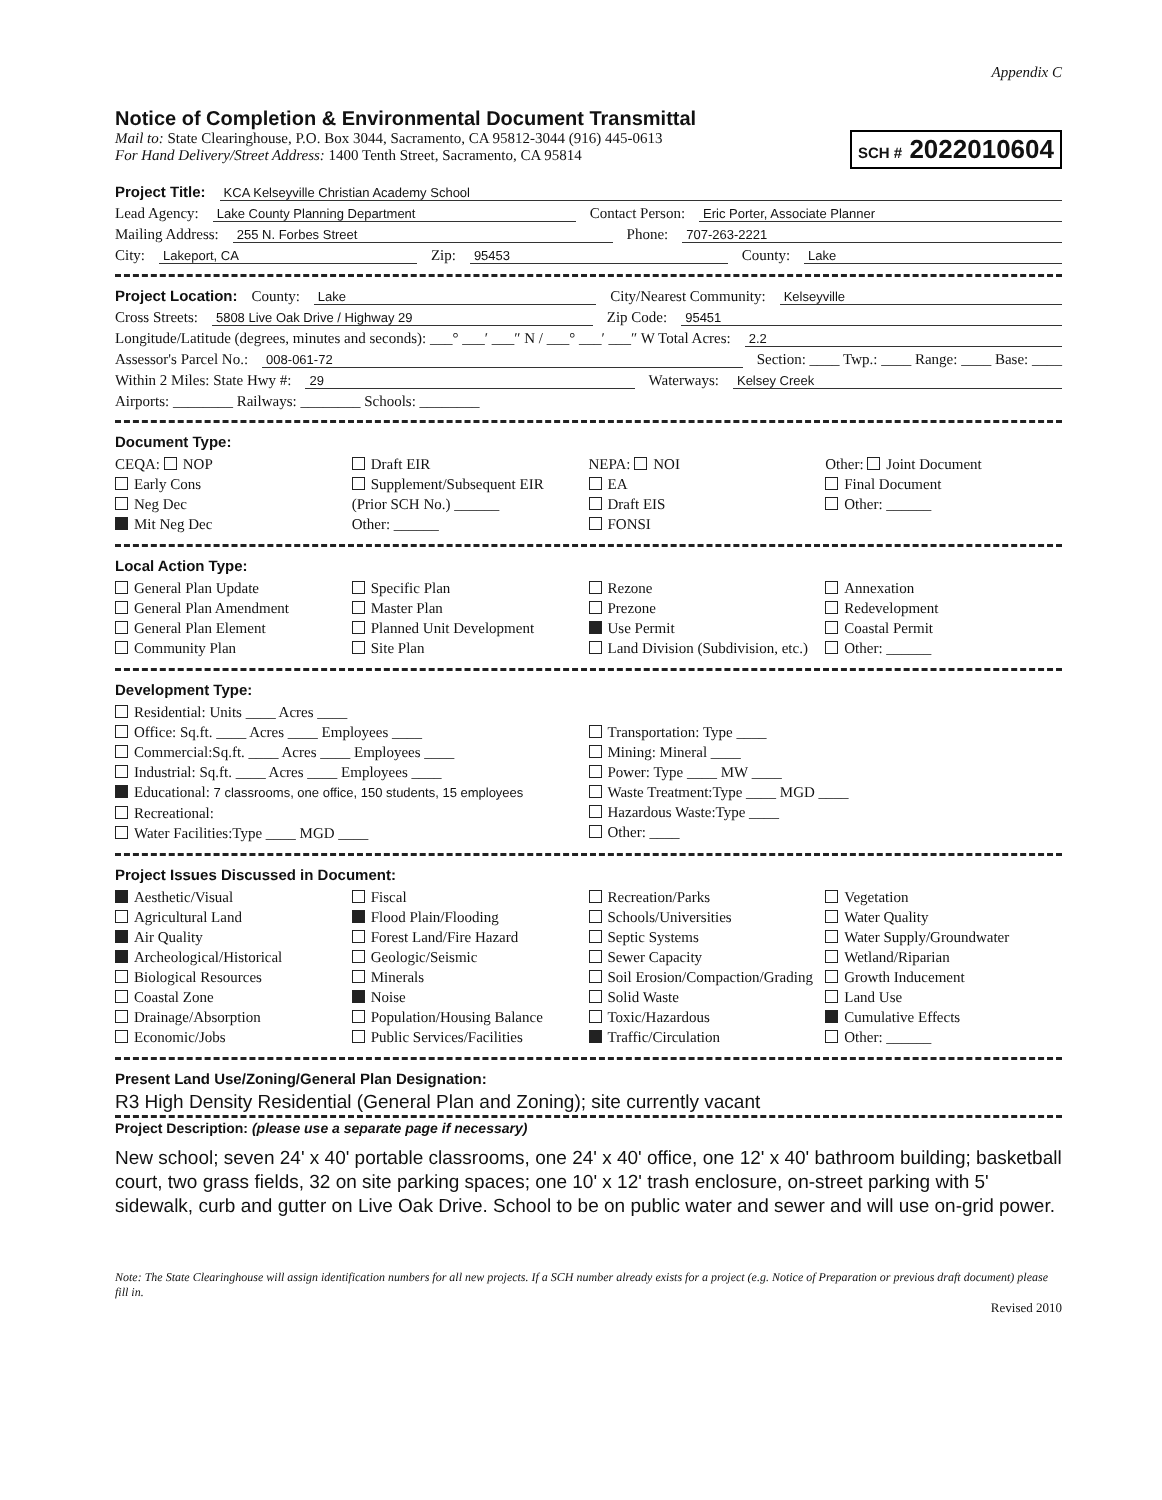Appendix C
Notice of Completion & Environmental Document Transmittal
Mail to: State Clearinghouse, P.O. Box 3044, Sacramento, CA 95812-3044 (916) 445-0613
For Hand Delivery/Street Address: 1400 Tenth Street, Sacramento, CA 95814
SCH # 2022010604
Project Title: KCA Kelseyville Christian Academy School
Lead Agency: Lake County Planning Department Contact Person: Eric Porter, Associate Planner
Mailing Address: 255 N. Forbes Street Phone: 707-263-2221
City: Lakeport, CA Zip: 95453 County: Lake
Project Location: County: Lake City/Nearest Community: Kelseyville
Cross Streets: 5808 Live Oak Drive / Highway 29 Zip Code: 95451
Longitude/Latitude (degrees, minutes and seconds): ___° ___′ ___″ N / ___° ___′ ___″ W Total Acres: 2.2
Assessor's Parcel No.: 008-061-72 Section: ____ Twp.: ____ Range: ____ Base: ____
Within 2 Miles: State Hwy #: 29 Waterways: Kelsey Creek
Airports: ________ Railways: ________ Schools: ________
Document Type:
CEQA: NOP
Early Cons
Neg Dec
Mit Neg Dec
Draft EIR
Supplement/Subsequent EIR
(Prior SCH No.) ______
Other: ______
NEPA: NOI
EA
Draft EIS
FONSI
Other: Joint Document
Final Document
Other: ______
Local Action Type:
General Plan Update
General Plan Amendment
General Plan Element
Community Plan
Specific Plan
Master Plan
Planned Unit Development
Site Plan
Rezone
Prezone
Use Permit
Land Division (Subdivision, etc.)
Annexation
Redevelopment
Coastal Permit
Other: ______
Development Type:
Residential: Units ____ Acres ____
Office: Sq.ft. ____ Acres ____ Employees ____
Commercial:Sq.ft. ____ Acres ____ Employees ____
Industrial: Sq.ft. ____ Acres ____ Employees ____
Educational: 7 classrooms, one office, 150 students, 15 employees
Recreational:
Water Facilities:Type ____ MGD ____
Transportation: Type ____
Mining: Mineral ____
Power: Type ____ MW ____
Waste Treatment:Type ____ MGD ____
Hazardous Waste:Type ____
Other: ____
Project Issues Discussed in Document:
Aesthetic/Visual
Agricultural Land
Air Quality
Archeological/Historical
Biological Resources
Coastal Zone
Drainage/Absorption
Economic/Jobs
Fiscal
Flood Plain/Flooding
Forest Land/Fire Hazard
Geologic/Seismic
Minerals
Noise
Population/Housing Balance
Public Services/Facilities
Recreation/Parks
Schools/Universities
Septic Systems
Sewer Capacity
Soil Erosion/Compaction/Grading
Solid Waste
Toxic/Hazardous
Traffic/Circulation
Vegetation
Water Quality
Water Supply/Groundwater
Wetland/Riparian
Growth Inducement
Land Use
Cumulative Effects
Other: ______
Present Land Use/Zoning/General Plan Designation:
R3 High Density Residential (General Plan and Zoning); site currently vacant
Project Description: (please use a separate page if necessary)
New school; seven 24' x 40' portable classrooms, one 24' x 40' office, one 12' x 40' bathroom building; basketball court, two grass fields, 32 on site parking spaces; one 10' x 12' trash enclosure, on-street parking with 5' sidewalk, curb and gutter on Live Oak Drive. School to be on public water and sewer and will use on-grid power.
Note: The State Clearinghouse will assign identification numbers for all new projects. If a SCH number already exists for a project (e.g. Notice of Preparation or previous draft document) please fill in.
Revised 2010